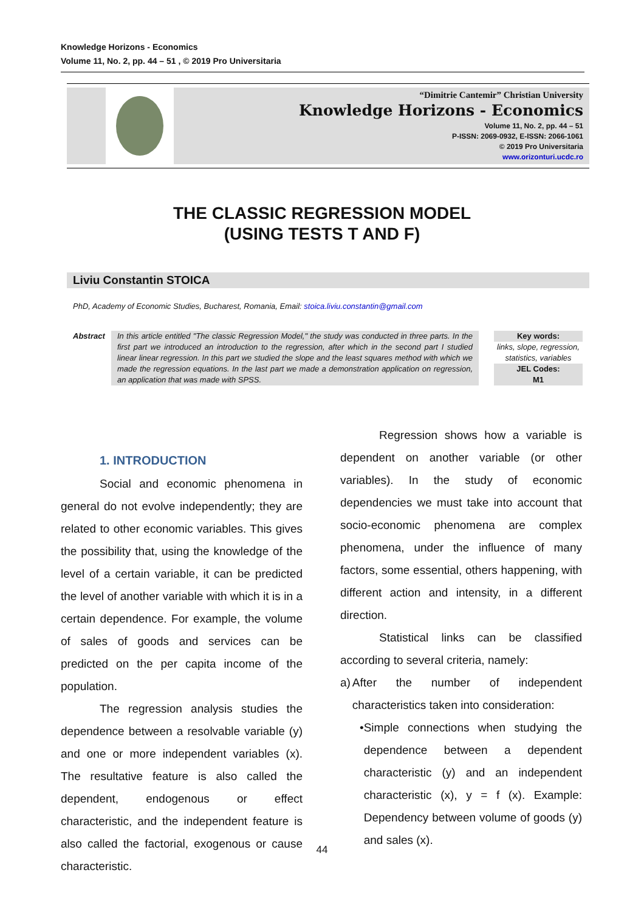Knowledge Horizons - Economics
Volume 11, No. 2, pp. 44 – 51 , © 2019 Pro Universitaria
“Dimitrie Cantemir” Christian University
Knowledge Horizons - Economics
Volume 11, No. 2, pp. 44 – 51
P-ISSN: 2069-0932, E-ISSN: 2066-1061
© 2019 Pro Universitaria
www.orizonturi.ucdc.ro
THE CLASSIC REGRESSION MODEL
(USING TESTS T AND F)
Liviu Constantin STOICA
PhD, Academy of Economic Studies, Bucharest, Romania, Email: stoica.liviu.constantin@gmail.com
Abstract In this article entitled "The classic Regression Model," the study was conducted in three parts. In the first part we introduced an introduction to the regression, after which in the second part I studied linear linear regression. In this part we studied the slope and the least squares method with which we made the regression equations. In the last part we made a demonstration application on regression, an application that was made with SPSS.
Key words:
links, slope, regression, statistics, variables
JEL Codes:
M1
1. INTRODUCTION
Social and economic phenomena in general do not evolve independently; they are related to other economic variables. This gives the possibility that, using the knowledge of the level of a certain variable, it can be predicted the level of another variable with which it is in a certain dependence. For example, the volume of sales of goods and services can be predicted on the per capita income of the population.
The regression analysis studies the dependence between a resolvable variable (y) and one or more independent variables (x). The resultative feature is also called the dependent, endogenous or effect characteristic, and the independent feature is also called the factorial, exogenous or cause characteristic.
Regression shows how a variable is dependent on another variable (or other variables). In the study of economic dependencies we must take into account that socio-economic phenomena are complex phenomena, under the influence of many factors, some essential, others happening, with different action and intensity, in a different direction.
Statistical links can be classified according to several criteria, namely:
a) After the number of independent characteristics taken into consideration:
• Simple connections when studying the dependence between a dependent characteristic (y) and an independent characteristic (x), y = f (x). Example: Dependency between volume of goods (y) and sales (x).
44